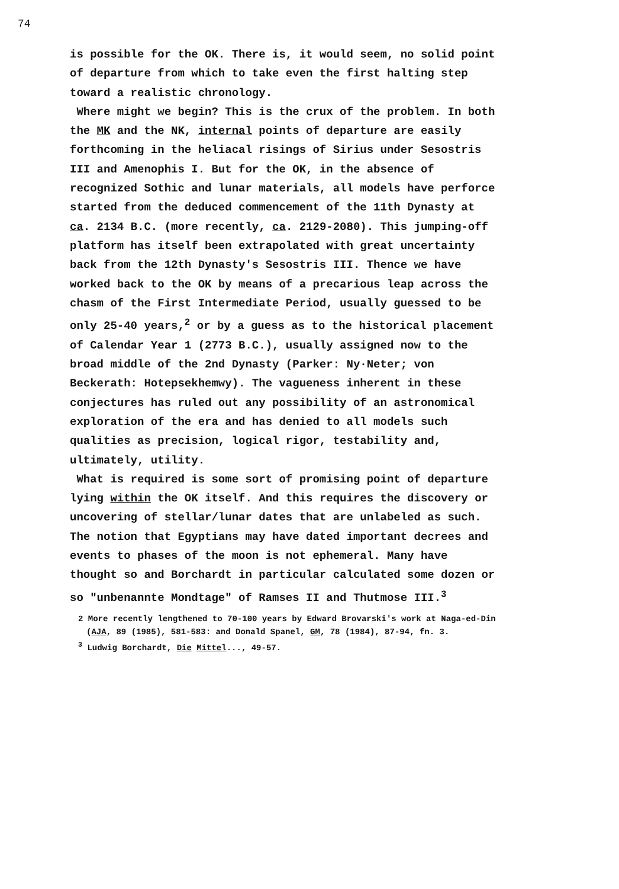74
is possible for the OK. There is, it would seem, no solid point of departure from which to take even the first halting step toward a realistic chronology.
Where might we begin? This is the crux of the problem. In both the MK and the NK, internal points of departure are easily forthcoming in the heliacal risings of Sirius under Sesostris III and Amenophis I. But for the OK, in the absence of recognized Sothic and lunar materials, all models have perforce started from the deduced commencement of the 11th Dynasty at ca. 2134 B.C. (more recently, ca. 2129-2080). This jumping-off platform has itself been extrapolated with great uncertainty back from the 12th Dynasty's Sesostris III. Thence we have worked back to the OK by means of a precarious leap across the chasm of the First Intermediate Period, usually guessed to be only 25-40 years,<sup>2</sup> or by a guess as to the historical placement of Calendar Year 1 (2773 B.C.), usually assigned now to the broad middle of the 2nd Dynasty (Parker: Ny·Neter; von Beckerath: Hotepsekhemwy). The vagueness inherent in these conjectures has ruled out any possibility of an astronomical exploration of the era and has denied to all models such qualities as precision, logical rigor, testability and, ultimately, utility.
What is required is some sort of promising point of departure lying within the OK itself. And this requires the discovery or uncovering of stellar/lunar dates that are unlabeled as such. The notion that Egyptians may have dated important decrees and events to phases of the moon is not ephemeral. Many have thought so and Borchardt in particular calculated some dozen or so "unbenannte Mondtage" of Ramses II and Thutmose III.<sup>3</sup>
2 More recently lengthened to 70-100 years by Edward Brovarski's work at Naga-ed-Din (AJA, 89 (1985), 581-583: and Donald Spanel, GM, 78 (1984), 87-94, fn. 3.
<sup>3</sup> Ludwig Borchardt, Die Mittel..., 49-57.